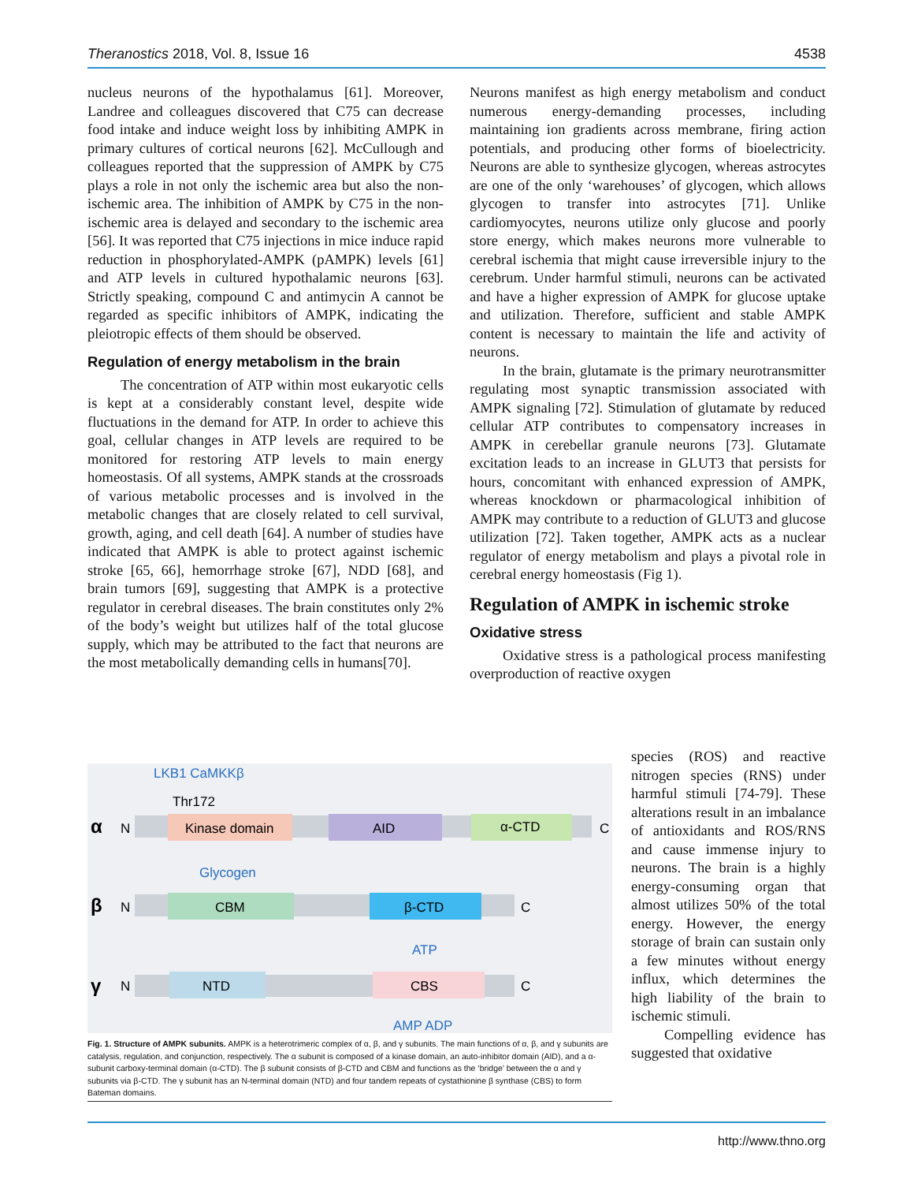Theranostics 2018, Vol. 8, Issue 16 4538
nucleus neurons of the hypothalamus [61]. Moreover, Landree and colleagues discovered that C75 can decrease food intake and induce weight loss by inhibiting AMPK in primary cultures of cortical neurons [62]. McCullough and colleagues reported that the suppression of AMPK by C75 plays a role in not only the ischemic area but also the non-ischemic area. The inhibition of AMPK by C75 in the non-ischemic area is delayed and secondary to the ischemic area [56]. It was reported that C75 injections in mice induce rapid reduction in phosphorylated-AMPK (pAMPK) levels [61] and ATP levels in cultured hypothalamic neurons [63]. Strictly speaking, compound C and antimycin A cannot be regarded as specific inhibitors of AMPK, indicating the pleiotropic effects of them should be observed.
Regulation of energy metabolism in the brain
The concentration of ATP within most eukaryotic cells is kept at a considerably constant level, despite wide fluctuations in the demand for ATP. In order to achieve this goal, cellular changes in ATP levels are required to be monitored for restoring ATP levels to main energy homeostasis. Of all systems, AMPK stands at the crossroads of various metabolic processes and is involved in the metabolic changes that are closely related to cell survival, growth, aging, and cell death [64]. A number of studies have indicated that AMPK is able to protect against ischemic stroke [65, 66], hemorrhage stroke [67], NDD [68], and brain tumors [69], suggesting that AMPK is a protective regulator in cerebral diseases. The brain constitutes only 2% of the body’s weight but utilizes half of the total glucose supply, which may be attributed to the fact that neurons are the most metabolically demanding cells in humans[70].
Neurons manifest as high energy metabolism and conduct numerous energy-demanding processes, including maintaining ion gradients across membrane, firing action potentials, and producing other forms of bioelectricity. Neurons are able to synthesize glycogen, whereas astrocytes are one of the only ‘warehouses’ of glycogen, which allows glycogen to transfer into astrocytes [71]. Unlike cardiomyocytes, neurons utilize only glucose and poorly store energy, which makes neurons more vulnerable to cerebral ischemia that might cause irreversible injury to the cerebrum. Under harmful stimuli, neurons can be activated and have a higher expression of AMPK for glucose uptake and utilization. Therefore, sufficient and stable AMPK content is necessary to maintain the life and activity of neurons.
In the brain, glutamate is the primary neurotransmitter regulating most synaptic transmission associated with AMPK signaling [72]. Stimulation of glutamate by reduced cellular ATP contributes to compensatory increases in AMPK in cerebellar granule neurons [73]. Glutamate excitation leads to an increase in GLUT3 that persists for hours, concomitant with enhanced expression of AMPK, whereas knockdown or pharmacological inhibition of AMPK may contribute to a reduction of GLUT3 and glucose utilization [72]. Taken together, AMPK acts as a nuclear regulator of energy metabolism and plays a pivotal role in cerebral energy homeostasis (Fig 1).
Regulation of AMPK in ischemic stroke
Oxidative stress
Oxidative stress is a pathological process manifesting overproduction of reactive oxygen
LKB1 CaMKKβ
Thr172
α
N
Kinase domain
AID
α-CTD
C
Glycogen
β
N
CBM
β-CTD
C
ATP
γ
N
NTD
CBS
C
AMP ADP
Fig. 1. Structure of AMPK subunits. AMPK is a heterotrimeric complex of α, β, and γ subunits. The main functions of α, β, and γ subunits are catalysis, regulation, and conjunction, respectively. The α subunit is composed of a kinase domain, an auto-inhibitor domain (AID), and a α-subunit carboxy-terminal domain (α-CTD). The β subunit consists of β-CTD and CBM and functions as the ‘bridge’ between the α and γ subunits via β-CTD. The γ subunit has an N-terminal domain (NTD) and four tandem repeats of cystathionine β synthase (CBS) to form Bateman domains.
species (ROS) and reactive nitrogen species (RNS) under harmful stimuli [74-79]. These alterations result in an imbalance of antioxidants and ROS/RNS and cause immense injury to neurons. The brain is a highly energy-consuming organ that almost utilizes 50% of the total energy. However, the energy storage of brain can sustain only a few minutes without energy influx, which determines the high liability of the brain to ischemic stimuli.
Compelling evidence has suggested that oxidative
http://www.thno.org